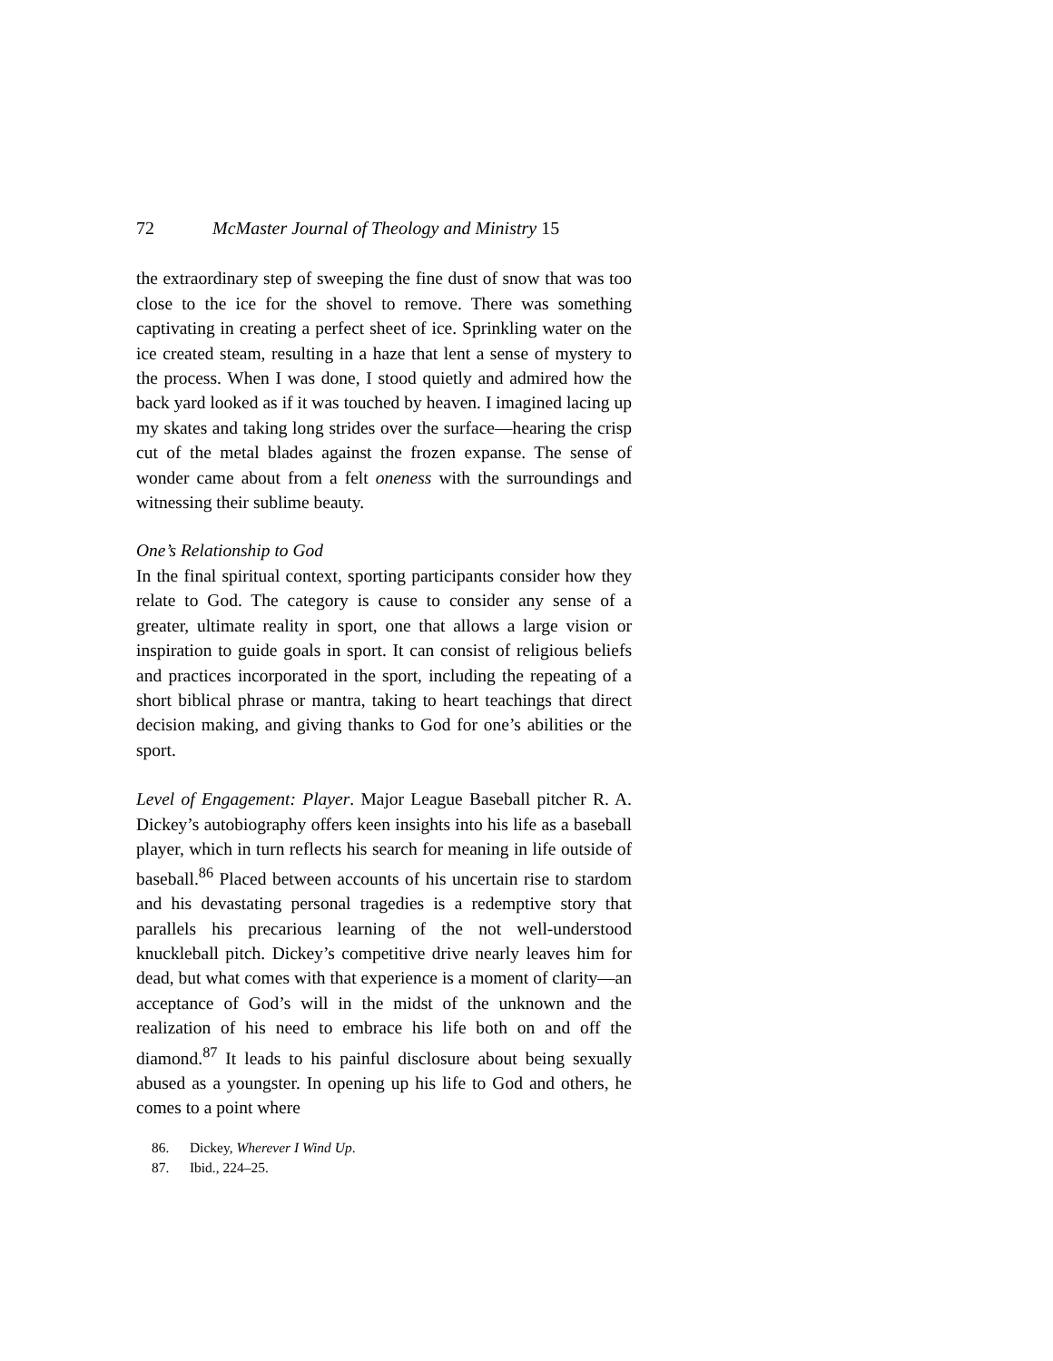72 McMaster Journal of Theology and Ministry 15
the extraordinary step of sweeping the fine dust of snow that was too close to the ice for the shovel to remove. There was something captivating in creating a perfect sheet of ice. Sprinkling water on the ice created steam, resulting in a haze that lent a sense of mystery to the process. When I was done, I stood quietly and admired how the back yard looked as if it was touched by heaven. I imagined lacing up my skates and taking long strides over the surface—hearing the crisp cut of the metal blades against the frozen expanse. The sense of wonder came about from a felt oneness with the surroundings and witnessing their sublime beauty.
One’s Relationship to God
In the final spiritual context, sporting participants consider how they relate to God. The category is cause to consider any sense of a greater, ultimate reality in sport, one that allows a large vision or inspiration to guide goals in sport. It can consist of religious beliefs and practices incorporated in the sport, including the repeating of a short biblical phrase or mantra, taking to heart teachings that direct decision making, and giving thanks to God for one’s abilities or the sport.
Level of Engagement: Player. Major League Baseball pitcher R. A. Dickey’s autobiography offers keen insights into his life as a baseball player, which in turn reflects his search for meaning in life outside of baseball.<sup>86</sup> Placed between accounts of his uncertain rise to stardom and his devastating personal tragedies is a redemptive story that parallels his precarious learning of the not well-understood knuckleball pitch. Dickey’s competitive drive nearly leaves him for dead, but what comes with that experience is a moment of clarity—an acceptance of God’s will in the midst of the unknown and the realization of his need to embrace his life both on and off the diamond.<sup>87</sup> It leads to his painful disclosure about being sexually abused as a youngster. In opening up his life to God and others, he comes to a point where
86. Dickey, Wherever I Wind Up.
87. Ibid., 224–25.